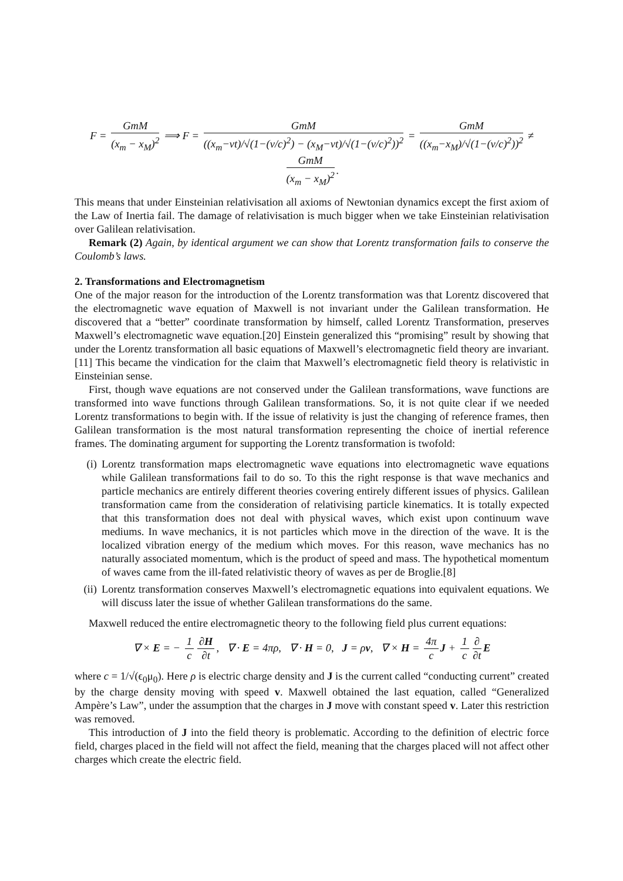F = GmM (x<sub>m</sub> − x<sub>M</sub>)<sup>2</sup> ⟹ F = GmM ((x<sub>m</sub>−vt)/√(1−(v/c)<sup>2</sup>) − (x<sub>M</sub>−vt)/√(1−(v/c)<sup>2</sup>))<sup>2</sup> = GmM ((x<sub>m</sub>−x<sub>M</sub>)/√(1−(v/c)<sup>2</sup>))<sup>2</sup> ≠ GmM (x<sub>m</sub> − x<sub>M</sub>)<sup>2</sup>.
This means that under Einsteinian relativisation all axioms of Newtonian dynamics except the first axiom of the Law of Inertia fail. The damage of relativisation is much bigger when we take Einsteinian relativisation over Galilean relativisation.
Remark (2) Again, by identical argument we can show that Lorentz transformation fails to conserve the Coulomb’s laws.
2. Transformations and Electromagnetism
One of the major reason for the introduction of the Lorentz transformation was that Lorentz discovered that the electromagnetic wave equation of Maxwell is not invariant under the Galilean transformation. He discovered that a “better” coordinate transformation by himself, called Lorentz Transformation, preserves Maxwell’s electromagnetic wave equation.[20] Einstein generalized this “promising” result by showing that under the Lorentz transformation all basic equations of Maxwell’s electromagnetic field theory are invariant.[11] This became the vindication for the claim that Maxwell’s electromagnetic field theory is relativistic in Einsteinian sense.
First, though wave equations are not conserved under the Galilean transformations, wave functions are transformed into wave functions through Galilean transformations. So, it is not quite clear if we needed Lorentz transformations to begin with. If the issue of relativity is just the changing of reference frames, then Galilean transformation is the most natural transformation representing the choice of inertial reference frames. The dominating argument for supporting the Lorentz transformation is twofold:
(i) Lorentz transformation maps electromagnetic wave equations into electromagnetic wave equations while Galilean transformations fail to do so. To this the right response is that wave mechanics and particle mechanics are entirely different theories covering entirely different issues of physics. Galilean transformation came from the consideration of relativising particle kinematics. It is totally expected that this transformation does not deal with physical waves, which exist upon continuum wave mediums. In wave mechanics, it is not particles which move in the direction of the wave. It is the localized vibration energy of the medium which moves. For this reason, wave mechanics has no naturally associated momentum, which is the product of speed and mass. The hypothetical momentum of waves came from the ill-fated relativistic theory of waves as per de Broglie.[8]
(ii) Lorentz transformation conserves Maxwell’s electromagnetic equations into equivalent equations. We will discuss later the issue of whether Galilean transformations do the same.
Maxwell reduced the entire electromagnetic theory to the following field plus current equations:
∇ × E = − 1 c ∂H ∂t, ∇ · E = 4πρ, ∇ · H = 0, J = ρv, ∇ × H = 4π c J + 1 c ∂ ∂t E
where c = 1/√(ϵ<sub>0</sub>μ<sub>0</sub>). Here ρ is electric charge density and J is the current called “conducting current” created by the charge density moving with speed v. Maxwell obtained the last equation, called “Generalized Ampère’s Law”, under the assumption that the charges in J move with constant speed v. Later this restriction was removed.
This introduction of J into the field theory is problematic. According to the definition of electric force field, charges placed in the field will not affect the field, meaning that the charges placed will not affect other charges which create the electric field.